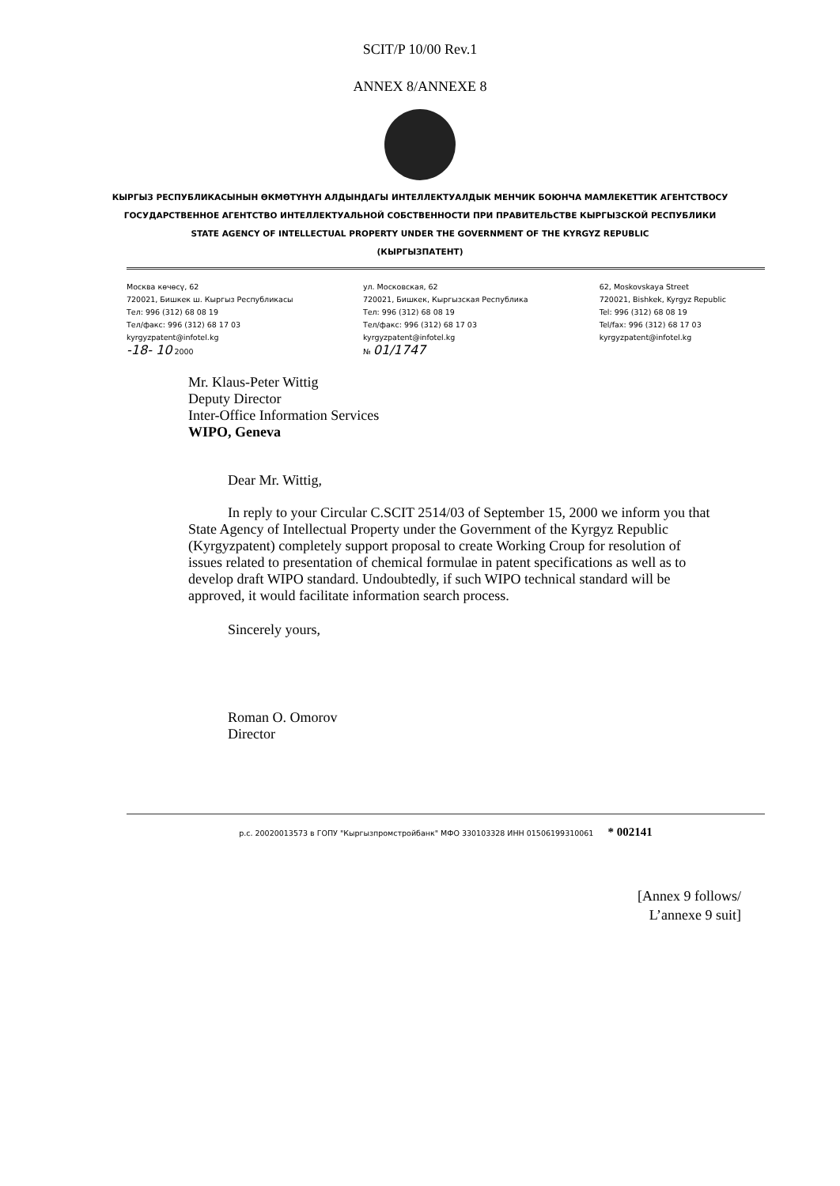SCIT/P 10/00 Rev.1
ANNEX 8/ANNEXE 8
КЫРГЫЗ РЕСПУБЛИКАСЫНЫН ӨКМӨТҮНҮН АЛДЫНДАГЫ ИНТЕЛЛЕКТУАЛДЫК МЕНЧИК БОЮНЧА МАМЛЕКЕТТИК АГЕНТСТВОСУ
ГОСУДАРСТВЕННОЕ АГЕНТСТВО ИНТЕЛЛЕКТУАЛЬНОЙ СОБСТВЕННОСТИ ПРИ ПРАВИТЕЛЬСТВЕ КЫРГЫЗСКОЙ РЕСПУБЛИКИ
STATE AGENCY OF INTELLECTUAL PROPERTY UNDER THE GOVERNMENT OF THE KYRGYZ REPUBLIC
(КЫРГЫЗПАТЕНТ)
Москва көчөсү, 62
720021, Бишкек ш. Кыргыз Республикасы
Тел: 996 (312) 68 08 19
Тел/факс: 996 (312) 68 17 03
kyrgyzpatent@infotel.kg
-18- 10 2000
ул. Московская, 62
720021, Бишкек, Кыргызская Республика
Тел: 996 (312) 68 08 19
Тел/факс: 996 (312) 68 17 03
kyrgyzpatent@infotel.kg
№ 01/1747
62, Moskovskaya Street
720021, Bishkek, Kyrgyz Republic
Tel: 996 (312) 68 08 19
Tel/fax: 996 (312) 68 17 03
kyrgyzpatent@infotel.kg
Mr. Klaus-Peter Wittig
Deputy Director
Inter-Office Information Services
WIPO, Geneva
Dear Mr. Wittig,
In reply to your Circular C.SCIT 2514/03 of September 15, 2000 we inform you that State Agency of Intellectual Property under the Government of the Kyrgyz Republic (Kyrgyzpatent) completely support proposal to create Working Croup for resolution of issues related to presentation of chemical formulae in patent specifications as well as to develop draft WIPO standard. Undoubtedly, if such WIPO technical standard will be approved, it would facilitate information search process.
Sincerely yours,
Roman O. Omorov
Director
р.с. 20020013573 в ГОПУ "Кыргызпромстройбанк" МФО 330103328 ИНН 01506199310061 * 002141
[Annex 9 follows/
L’annexe 9 suit]